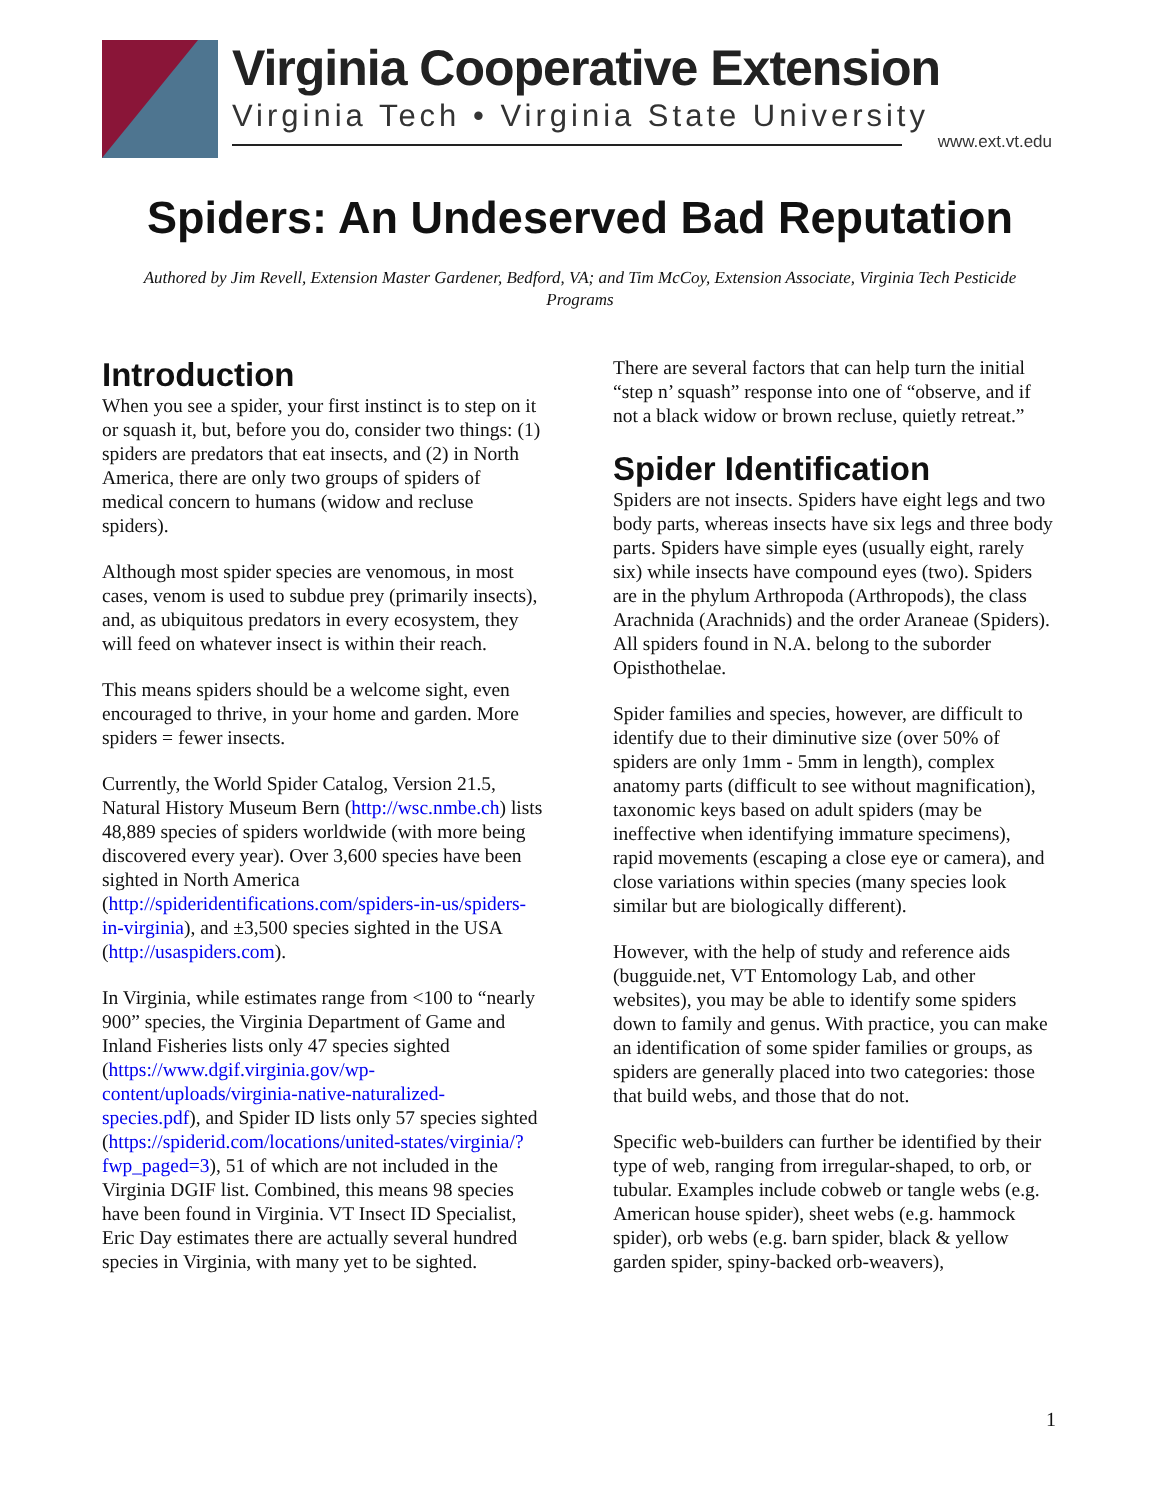Virginia Cooperative Extension
Virginia Tech • Virginia State University
www.ext.vt.edu
Spiders: An Undeserved Bad Reputation
Authored by Jim Revell, Extension Master Gardener, Bedford, VA; and Tim McCoy, Extension Associate, Virginia Tech Pesticide Programs
Introduction
When you see a spider, your first instinct is to step on it or squash it, but, before you do, consider two things: (1) spiders are predators that eat insects, and (2) in North America, there are only two groups of spiders of medical concern to humans (widow and recluse spiders).
Although most spider species are venomous, in most cases, venom is used to subdue prey (primarily insects), and, as ubiquitous predators in every ecosystem, they will feed on whatever insect is within their reach.
This means spiders should be a welcome sight, even encouraged to thrive, in your home and garden. More spiders = fewer insects.
Currently, the World Spider Catalog, Version 21.5, Natural History Museum Bern (http://wsc.nmbe.ch) lists 48,889 species of spiders worldwide (with more being discovered every year). Over 3,600 species have been sighted in North America (http://spideridentifications.com/spiders-in-us/spiders-in-virginia), and ±3,500 species sighted in the USA (http://usaspiders.com).
In Virginia, while estimates range from <100 to “nearly 900” species, the Virginia Department of Game and Inland Fisheries lists only 47 species sighted (https://www.dgif.virginia.gov/wp-content/uploads/virginia-native-naturalized-species.pdf), and Spider ID lists only 57 species sighted (https://spiderid.com/locations/united-states/virginia/?fwp_paged=3), 51 of which are not included in the Virginia DGIF list. Combined, this means 98 species have been found in Virginia. VT Insect ID Specialist, Eric Day estimates there are actually several hundred species in Virginia, with many yet to be sighted.
There are several factors that can help turn the initial “step n’ squash” response into one of “observe, and if not a black widow or brown recluse, quietly retreat.”
Spider Identification
Spiders are not insects. Spiders have eight legs and two body parts, whereas insects have six legs and three body parts. Spiders have simple eyes (usually eight, rarely six) while insects have compound eyes (two). Spiders are in the phylum Arthropoda (Arthropods), the class Arachnida (Arachnids) and the order Araneae (Spiders). All spiders found in N.A. belong to the suborder Opisthothelae.
Spider families and species, however, are difficult to identify due to their diminutive size (over 50% of spiders are only 1mm - 5mm in length), complex anatomy parts (difficult to see without magnification), taxonomic keys based on adult spiders (may be ineffective when identifying immature specimens), rapid movements (escaping a close eye or camera), and close variations within species (many species look similar but are biologically different).
However, with the help of study and reference aids (bugguide.net, VT Entomology Lab, and other websites), you may be able to identify some spiders down to family and genus. With practice, you can make an identification of some spider families or groups, as spiders are generally placed into two categories: those that build webs, and those that do not.
Specific web-builders can further be identified by their type of web, ranging from irregular-shaped, to orb, or tubular. Examples include cobweb or tangle webs (e.g. American house spider), sheet webs (e.g. hammock spider), orb webs (e.g. barn spider, black & yellow garden spider, spiny-backed orb-weavers),
1